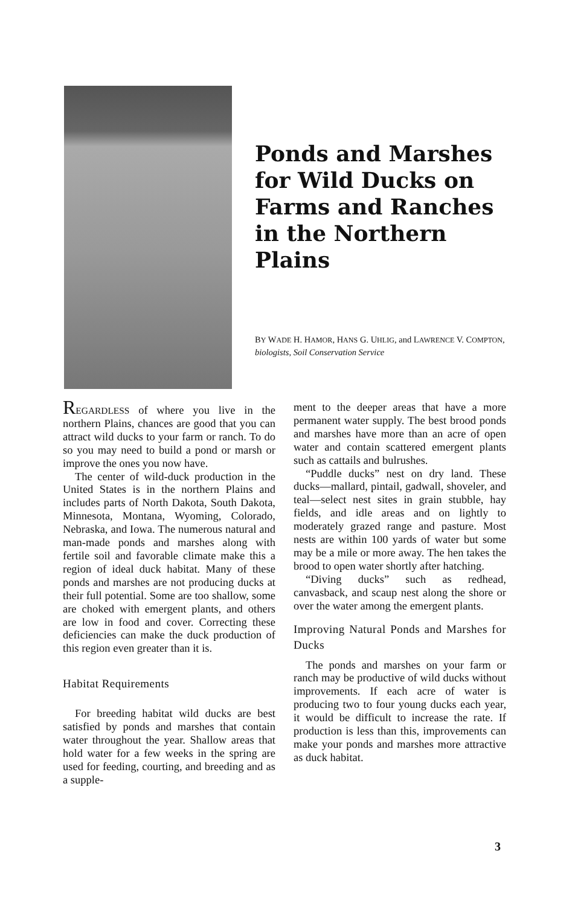Ponds and Marshes for Wild Ducks on Farms and Ranches in the Northern Plains
BY WADE H. HAMOR, HANS G. UHLIG, and LAWRENCE V. COMPTON, biologists, Soil Conservation Service
REGARDLESS of where you live in the northern Plains, chances are good that you can attract wild ducks to your farm or ranch. To do so you may need to build a pond or marsh or improve the ones you now have.
The center of wild-duck production in the United States is in the northern Plains and includes parts of North Dakota, South Dakota, Minnesota, Montana, Wyoming, Colorado, Nebraska, and Iowa. The numerous natural and man-made ponds and marshes along with fertile soil and favorable climate make this a region of ideal duck habitat. Many of these ponds and marshes are not producing ducks at their full potential. Some are too shallow, some are choked with emergent plants, and others are low in food and cover. Correcting these deficiencies can make the duck production of this region even greater than it is.
Habitat Requirements
For breeding habitat wild ducks are best satisfied by ponds and marshes that contain water throughout the year. Shallow areas that hold water for a few weeks in the spring are used for feeding, courting, and breeding and as a supple-
ment to the deeper areas that have a more permanent water supply. The best brood ponds and marshes have more than an acre of open water and contain scattered emergent plants such as cattails and bulrushes.
“Puddle ducks” nest on dry land. These ducks—mallard, pintail, gadwall, shoveler, and teal—select nest sites in grain stubble, hay fields, and idle areas and on lightly to moderately grazed range and pasture. Most nests are within 100 yards of water but some may be a mile or more away. The hen takes the brood to open water shortly after hatching.
“Diving ducks” such as redhead, canvasback, and scaup nest along the shore or over the water among the emergent plants.
Improving Natural Ponds and Marshes for Ducks
The ponds and marshes on your farm or ranch may be productive of wild ducks without improvements. If each acre of water is producing two to four young ducks each year, it would be difficult to increase the rate. If production is less than this, improvements can make your ponds and marshes more attractive as duck habitat.
3